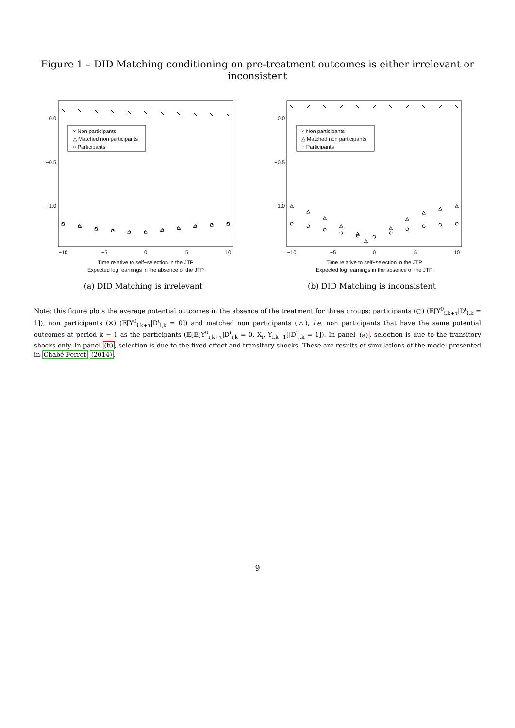Figure 1 – DID Matching conditioning on pre-treatment outcomes is either irrelevant or inconsistent
× Non participants
△ Matched non participants
○ Participants
0.0
−0.5
−1.0
−10
−5
0
5
10
Time relative to self−selection in the JTP
Expected log−earnings in the absence of the JTP
(a) DID Matching is irrelevant
× Non participants
△ Matched non participants
○ Participants
0.0
−0.5
−1.0
−10
−5
0
5
10
Time relative to self−selection in the JTP
Expected log−earnings in the absence of the JTP
(b) DID Matching is inconsistent
Note: this figure plots the average potential outcomes in the absence of the treatment for three groups: participants (○) (𝔼[Y<sup>0</sup><sub>i,k+τ</sub>|D<sup>ι</sup><sub>i,k</sub> = 1]), non participants (×) (𝔼[Y<sup>0</sup><sub>i,k+τ</sub>|D<sup>ι</sup><sub>i,k</sub> = 0]) and matched non participants (△), i.e. non participants that have the same potential outcomes at period k − 1 as the participants (𝔼[𝔼[Y<sup>0</sup><sub>i,k+τ</sub>|D<sup>ι</sup><sub>i,k</sub> = 0, X<sub>i</sub>, Y<sub>i,k−1</sub>]|D<sup>ι</sup><sub>i,k</sub> = 1]). In panel (a), selection is due to the transitory shocks only. In panel (b), selection is due to the fixed effect and transitory shocks. These are results of simulations of the model presented in Chabé-Ferret (2014).
9